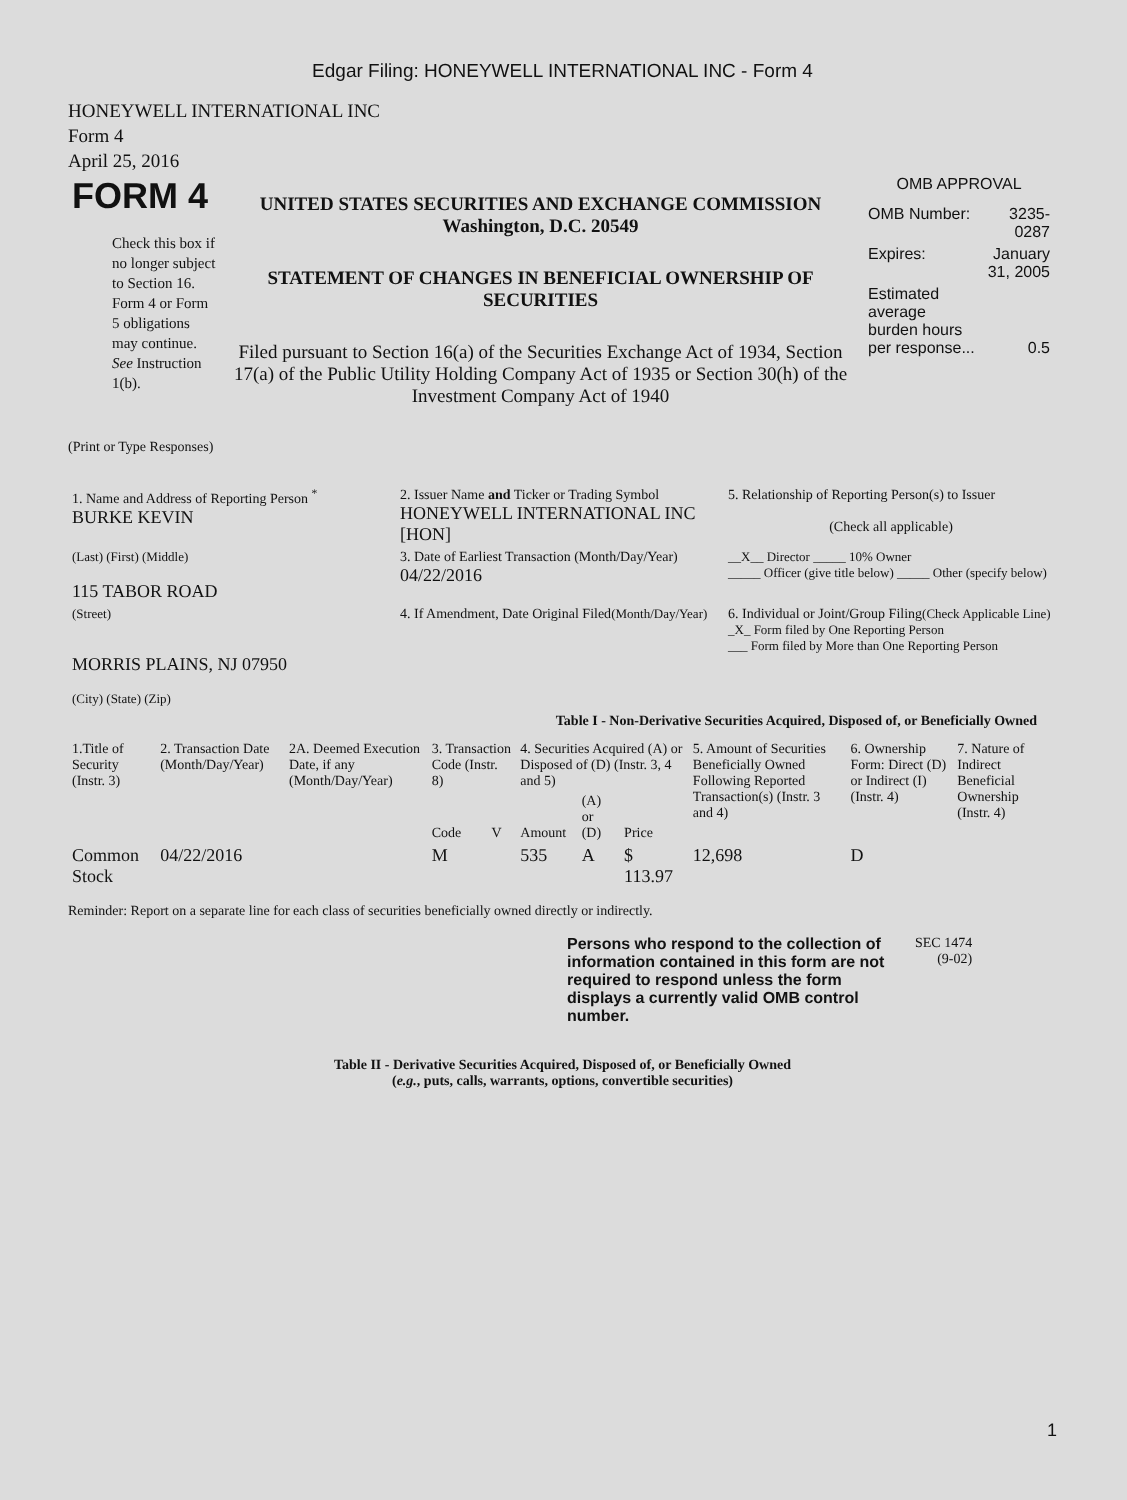Edgar Filing: HONEYWELL INTERNATIONAL INC - Form 4
HONEYWELL INTERNATIONAL INC
Form 4
April 25, 2016
| FORM 4 Check this box if no longer subject to Section 16. Form 4 or Form 5 obligations may continue. See Instruction 1(b). | UNITED STATES SECURITIES AND EXCHANGE COMMISSION Washington, D.C. 20549 STATEMENT OF CHANGES IN BENEFICIAL OWNERSHIP OF SECURITIES Filed pursuant to Section 16(a) of the Securities Exchange Act of 1934, Section 17(a) of the Public Utility Holding Company Act of 1935 or Section 30(h) of the Investment Company Act of 1940 | OMB APPROVAL / OMB Number: / 3235-0287 / / Expires: / January 31, 2005 / / Estimated average burden hours per response... / 0.5 / |
(Print or Type Responses)
| 1. Name and Address of Reporting Person <sup>*</sup> BURKE KEVIN | 2. Issuer Name and Ticker or Trading Symbol HONEYWELL INTERNATIONAL INC [HON] | 5. Relationship of Reporting Person(s) to Issuer (Check all applicable) |
| (Last) (First) (Middle) 115 TABOR ROAD | 3. Date of Earliest Transaction (Month/Day/Year) 04/22/2016 | __X__ Director _____ 10% Owner _____ Officer (give title below) _____ Other (specify below) |
| (Street) MORRIS PLAINS, NJ 07950 (City) (State) (Zip) | 4. If Amendment, Date Original Filed (Month/Day/Year) | 6. Individual or Joint/Group Filing (Check Applicable Line) _X_ Form filed by One Reporting Person ___ Form filed by More than One Reporting Person |
Table I - Non-Derivative Securities Acquired, Disposed of, or Beneficially Owned
| 1.Title of Security (Instr. 3) | 2. Transaction Date (Month/Day/Year) | 2A. Deemed Execution Date, if any (Month/Day/Year) | 3. Transaction Code (Instr. 8) | | 4. Securities Acquired (A) or Disposed of (D) (Instr. 3, 4 and 5) | | | 5. Amount of Securities Beneficially Owned Following Reported Transaction(s) (Instr. 3 and 4) | 6. Ownership Form: Direct (D) or Indirect (I) (Instr. 4) | 7. Nature of Indirect Beneficial Ownership (Instr. 4) |
| --- | --- | --- | --- | --- | --- | --- | --- | --- | --- | --- |
| | | | Code | V | Amount | (A) or (D) | Price | | | |
| Common Stock | 04/22/2016 | | M | | 535 | A | $ 113.97 | 12,698 | D | |
Reminder: Report on a separate line for each class of securities beneficially owned directly or indirectly.
| Persons who respond to the collection of information contained in this form are not required to respond unless the form displays a currently valid OMB control number. | SEC 1474 (9-02) |
Table II - Derivative Securities Acquired, Disposed of, or Beneficially Owned
(e.g., puts, calls, warrants, options, convertible securities)
1